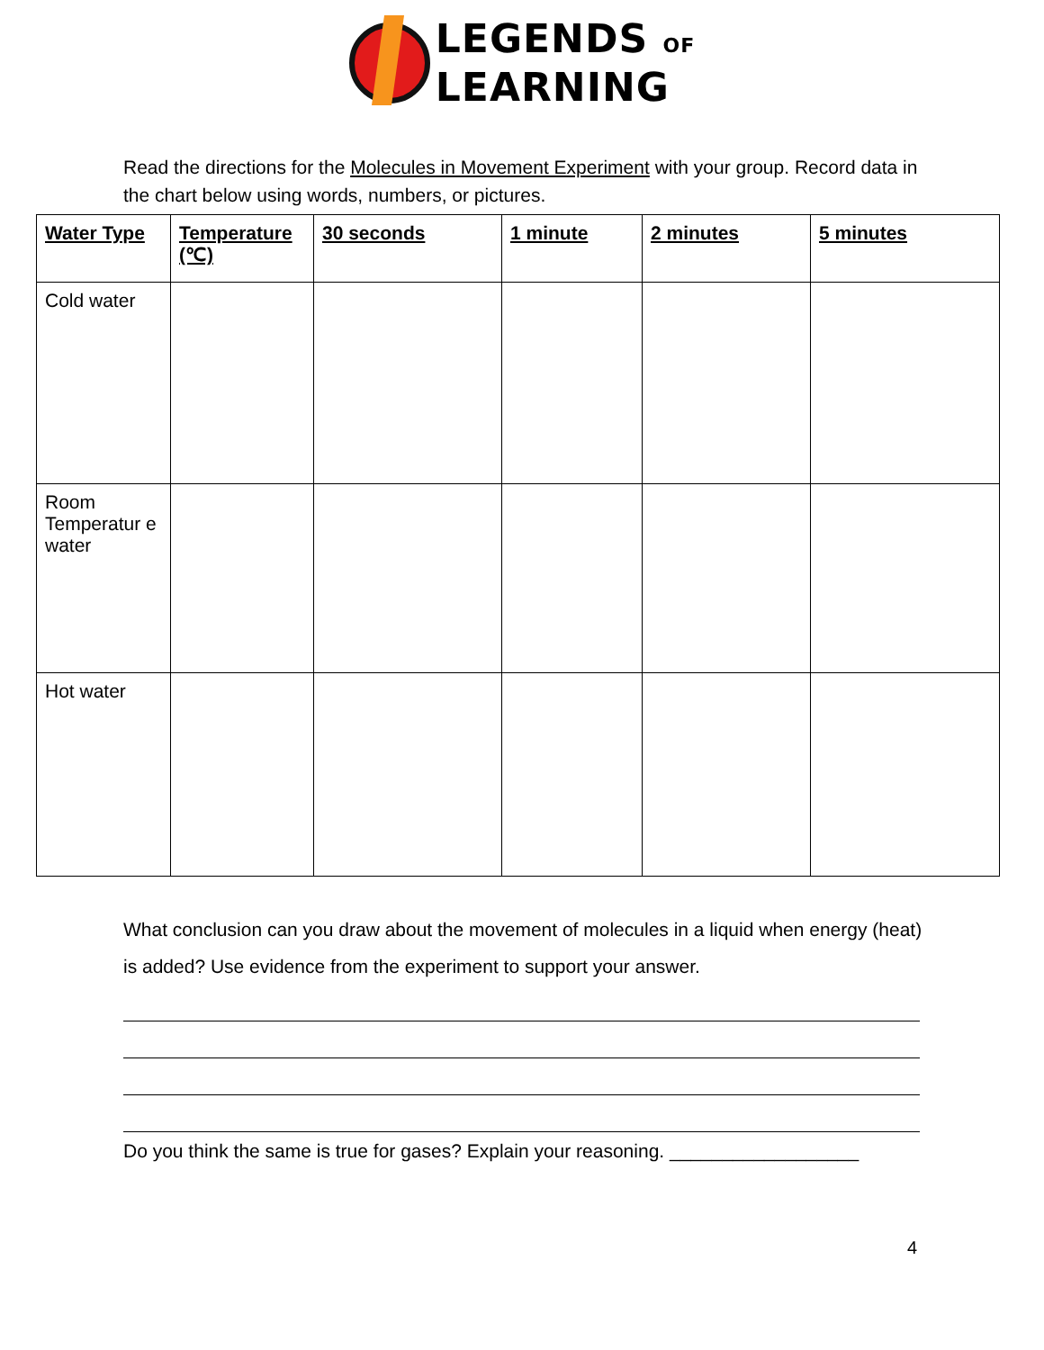LEGENDS OF
LEARNING
Read the directions for the Molecules in Movement Experiment with your group. Record data in the chart below using words, numbers, or pictures.
| Water Type | Temperature (℃) | 30 seconds | 1 minute | 2 minutes | 5 minutes |
| --- | --- | --- | --- | --- | --- |
| Cold water | | | | | |
| Room Temperatur e water | | | | | |
| Hot water | | | | | |
What conclusion can you draw about the movement of molecules in a liquid when energy (heat) is added? Use evidence from the experiment to support your answer.
Do you think the same is true for gases? Explain your reasoning. __________________
4